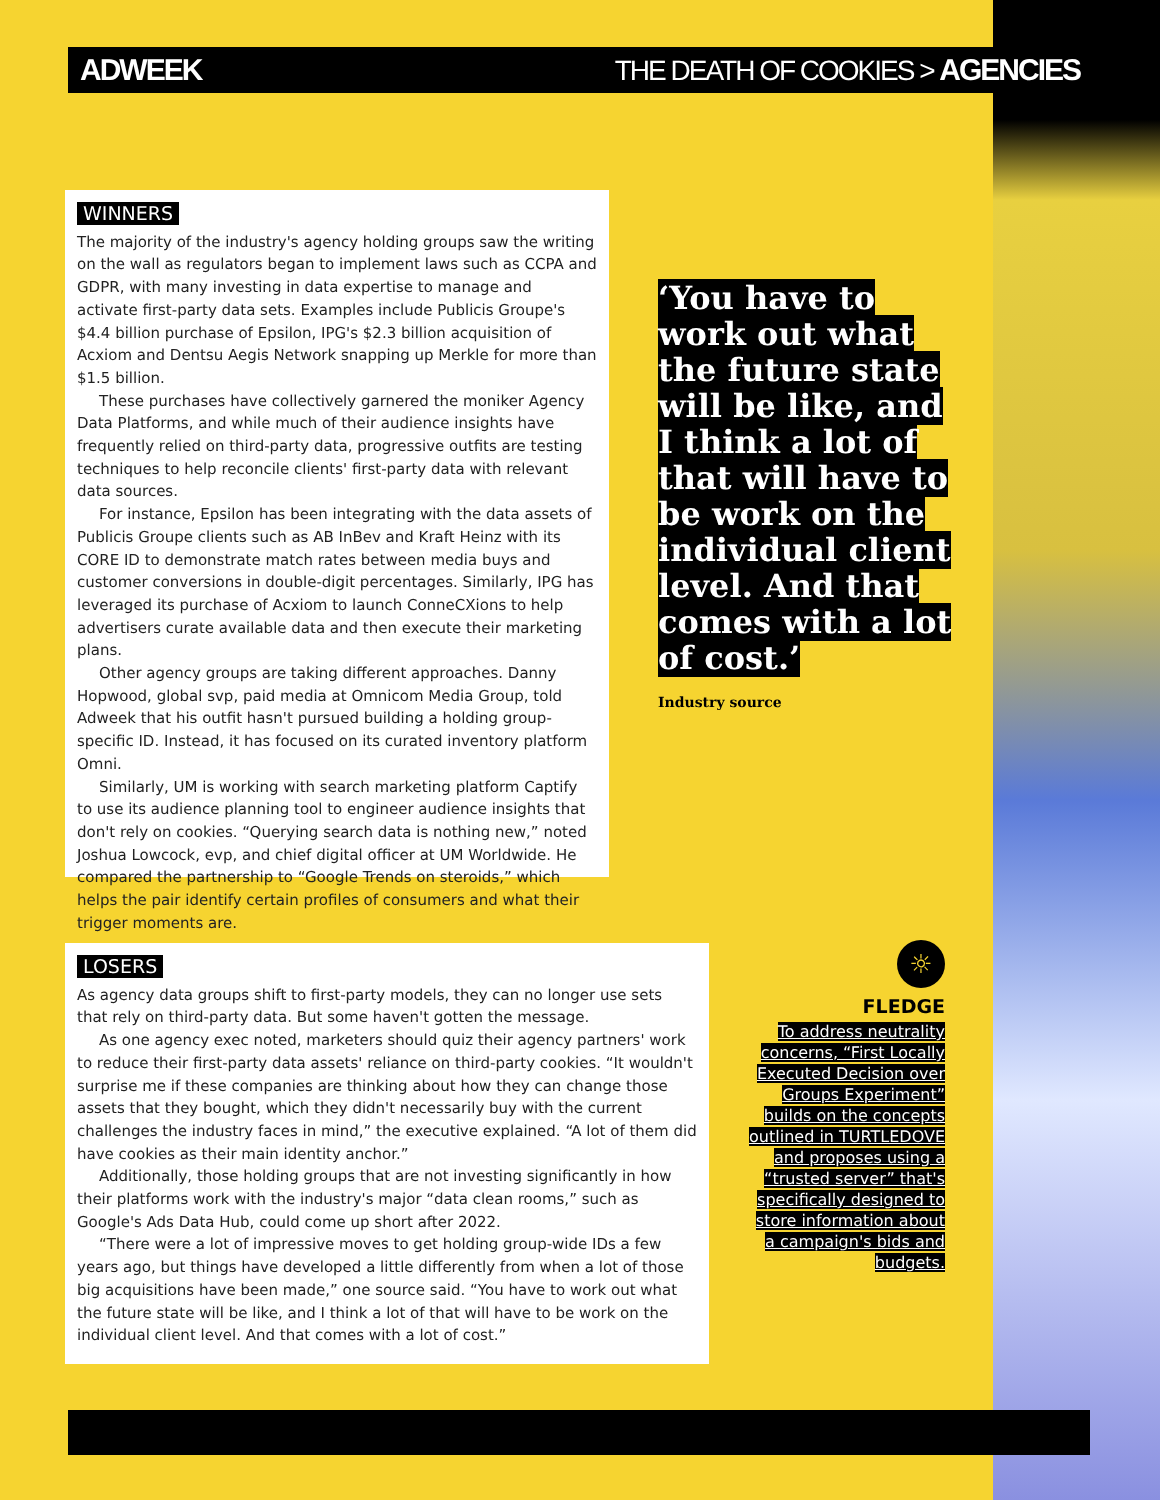ADWEEK THE DEATH OF COOKIES > AGENCIES
WINNERS
The majority of the industry's agency holding groups saw the writing on the wall as regulators began to implement laws such as CCPA and GDPR, with many investing in data expertise to manage and activate first-party data sets. Examples include Publicis Groupe's $4.4 billion purchase of Epsilon, IPG's $2.3 billion acquisition of Acxiom and Dentsu Aegis Network snapping up Merkle for more than $1.5 billion.
These purchases have collectively garnered the moniker Agency Data Platforms, and while much of their audience insights have frequently relied on third-party data, progressive outfits are testing techniques to help reconcile clients' first-party data with relevant data sources.
For instance, Epsilon has been integrating with the data assets of Publicis Groupe clients such as AB InBev and Kraft Heinz with its CORE ID to demonstrate match rates between media buys and customer conversions in double-digit percentages. Similarly, IPG has leveraged its purchase of Acxiom to launch ConneCXions to help advertisers curate available data and then execute their marketing plans.
Other agency groups are taking different approaches. Danny Hopwood, global svp, paid media at Omnicom Media Group, told Adweek that his outfit hasn't pursued building a holding group-specific ID. Instead, it has focused on its curated inventory platform Omni.
Similarly, UM is working with search marketing platform Captify to use its audience planning tool to engineer audience insights that don't rely on cookies. “Querying search data is nothing new,” noted Joshua Lowcock, evp, and chief digital officer at UM Worldwide. He compared the partnership to “Google Trends on steroids,” which helps the pair identify certain profiles of consumers and what their trigger moments are.
‘You have to work out what the future state will be like, and I think a lot of that will have to be work on the individual client level. And that comes with a lot of cost.’
Industry source
LOSERS
As agency data groups shift to first-party models, they can no longer use sets that rely on third-party data. But some haven't gotten the message.
As one agency exec noted, marketers should quiz their agency partners' work to reduce their first-party data assets' reliance on third-party cookies. “It wouldn't surprise me if these companies are thinking about how they can change those assets that they bought, which they didn't necessarily buy with the current challenges the industry faces in mind,” the executive explained. “A lot of them did have cookies as their main identity anchor.”
Additionally, those holding groups that are not investing significantly in how their platforms work with the industry's major “data clean rooms,” such as Google's Ads Data Hub, could come up short after 2022.
“There were a lot of impressive moves to get holding group-wide IDs a few years ago, but things have developed a little differently from when a lot of those big acquisitions have been made,” one source said. “You have to work out what the future state will be like, and I think a lot of that will have to be work on the individual client level. And that comes with a lot of cost.”
☼
FLEDGE
To address neutrality concerns, “First Locally Executed Decision over Groups Experiment” builds on the concepts outlined in TURTLEDOVE and proposes using a “trusted server” that's specifically designed to store information about a campaign's bids and budgets.